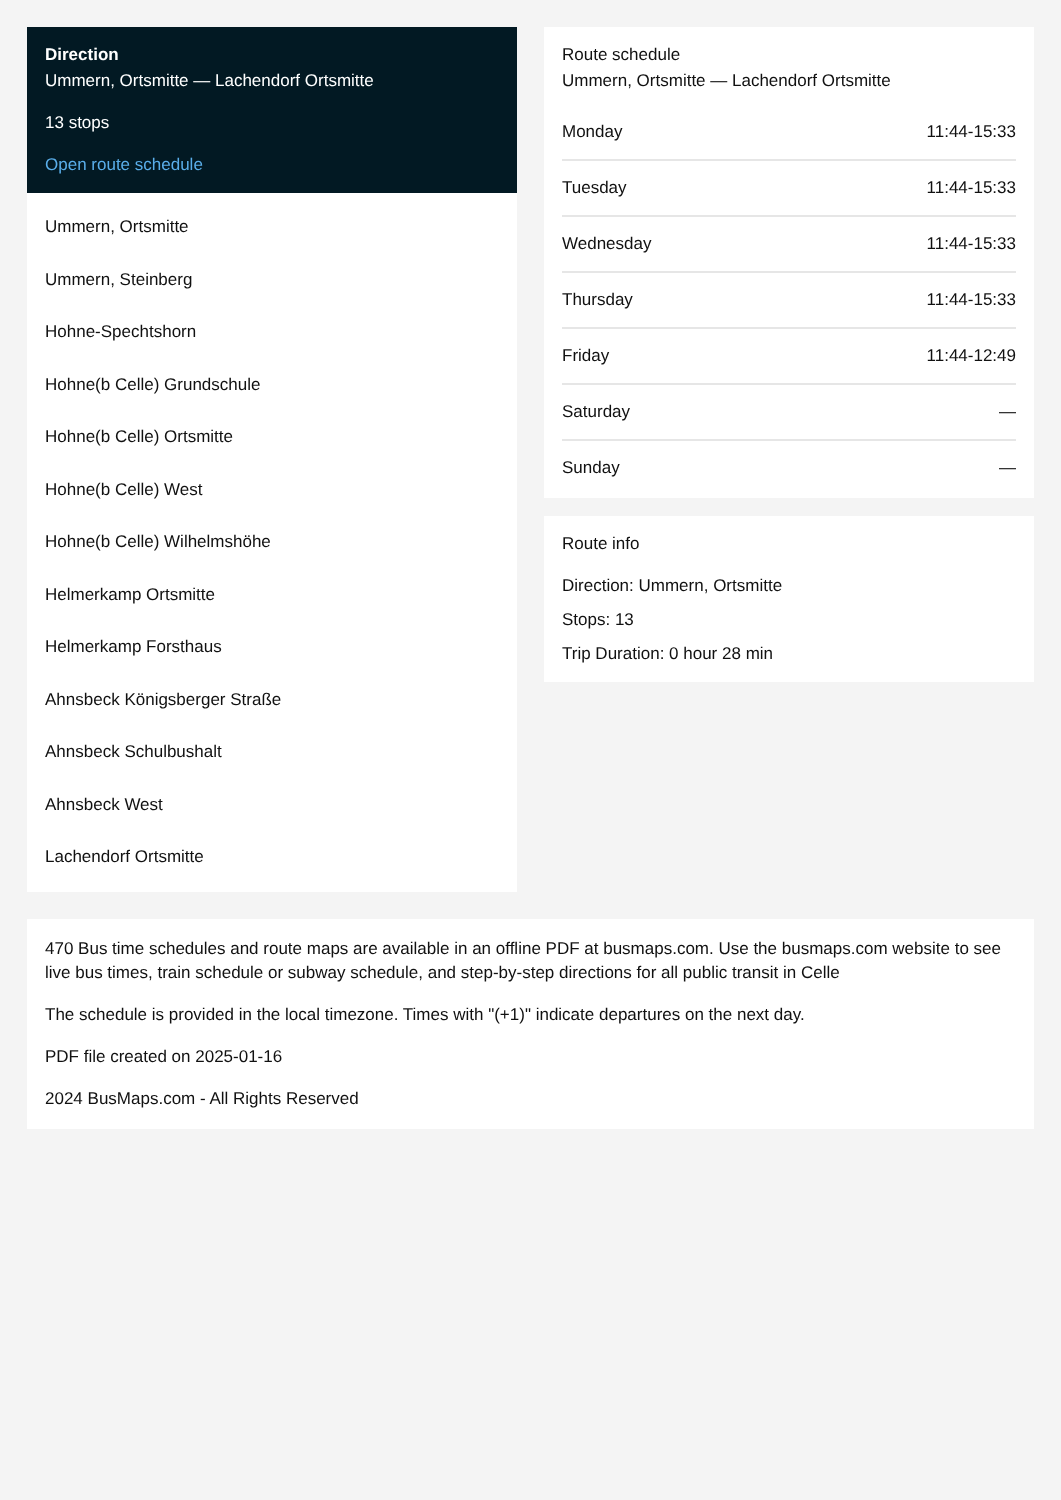Direction
Ummern, Ortsmitte — Lachendorf Ortsmitte
13 stops
Open route schedule
Ummern, Ortsmitte
Ummern, Steinberg
Hohne-Spechtshorn
Hohne(b Celle) Grundschule
Hohne(b Celle) Ortsmitte
Hohne(b Celle) West
Hohne(b Celle) Wilhelmshöhe
Helmerkamp Ortsmitte
Helmerkamp Forsthaus
Ahnsbeck Königsberger Straße
Ahnsbeck Schulbushalt
Ahnsbeck West
Lachendorf Ortsmitte
Route schedule
Ummern, Ortsmitte — Lachendorf Ortsmitte
| Monday | 11:44-15:33 |
| Tuesday | 11:44-15:33 |
| Wednesday | 11:44-15:33 |
| Thursday | 11:44-15:33 |
| Friday | 11:44-12:49 |
| Saturday | — |
| Sunday | — |
Route info
Direction: Ummern, Ortsmitte
Stops: 13
Trip Duration: 0 hour 28 min
470 Bus time schedules and route maps are available in an offline PDF at busmaps.com. Use the busmaps.com website to see live bus times, train schedule or subway schedule, and step-by-step directions for all public transit in Celle
The schedule is provided in the local timezone. Times with "(+1)" indicate departures on the next day.
PDF file created on 2025-01-16
2024 BusMaps.com - All Rights Reserved